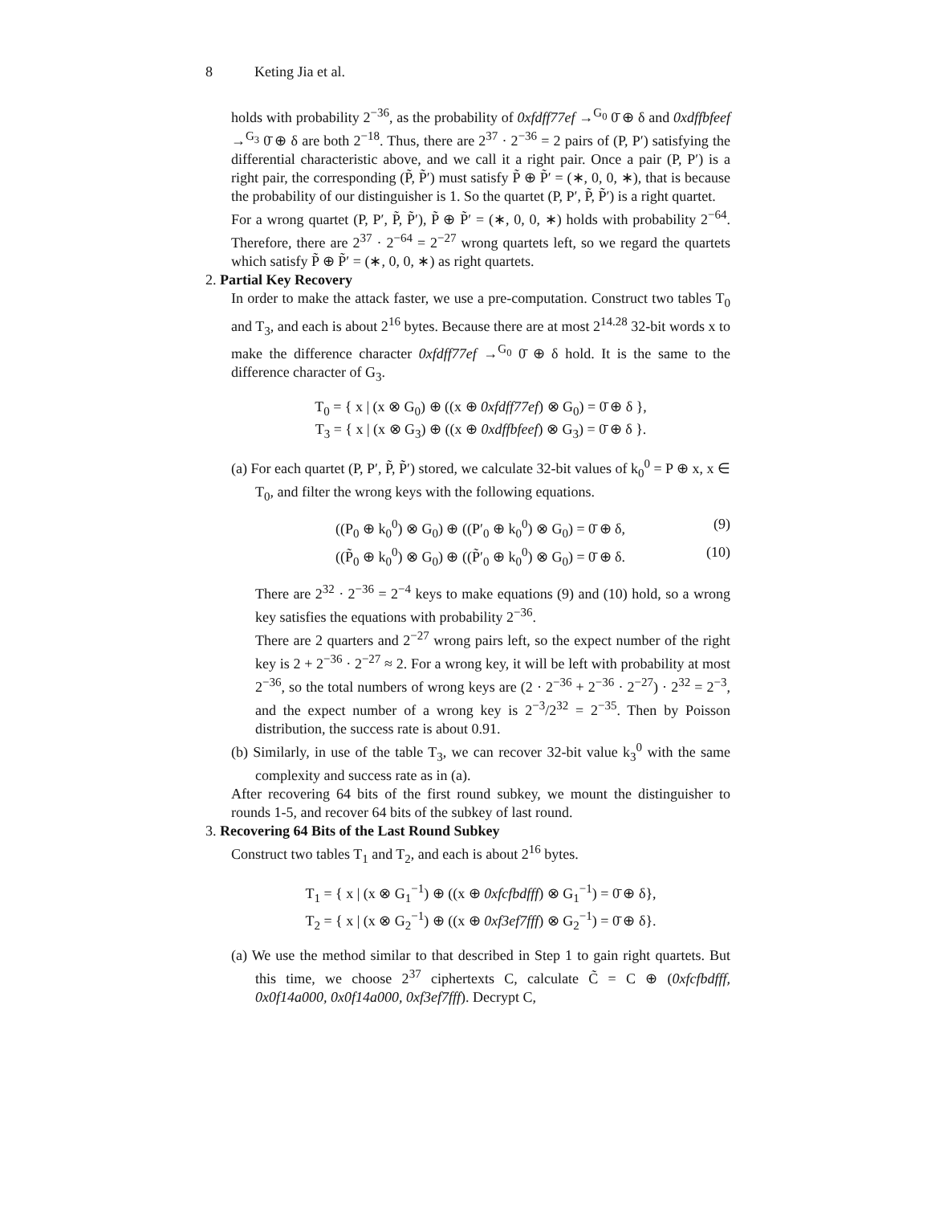8 Keting Jia et al.
holds with probability 2<sup>−36</sup>, as the probability of 0xfdff77ef →<sup>G<sub>0</sub></sup> 0̄ ⊕ δ and 0xdffbfeef →<sup>G<sub>3</sub></sup> 0̄ ⊕ δ are both 2<sup>−18</sup>. Thus, there are 2<sup>37</sup> · 2<sup>−36</sup> = 2 pairs of (P, P′) satisfying the differential characteristic above, and we call it a right pair. Once a pair (P, P′) is a right pair, the corresponding (P̃, P̃′) must satisfy P̃ ⊕ P̃′ = (∗, 0, 0, ∗), that is because the probability of our distinguisher is 1. So the quartet (P, P′, P̃, P̃′) is a right quartet.
For a wrong quartet (P, P′, P̃, P̃′), P̃ ⊕ P̃′ = (∗, 0, 0, ∗) holds with probability 2<sup>−64</sup>. Therefore, there are 2<sup>37</sup> · 2<sup>−64</sup> = 2<sup>−27</sup> wrong quartets left, so we regard the quartets which satisfy P̃ ⊕ P̃′ = (∗, 0, 0, ∗) as right quartets.
2. Partial Key Recovery
In order to make the attack faster, we use a pre-computation. Construct two tables T<sub>0</sub> and T<sub>3</sub>, and each is about 2<sup>16</sup> bytes. Because there are at most 2<sup>14.28</sup> 32-bit words x to make the difference character 0xfdff77ef →<sup>G<sub>0</sub></sup> 0̄ ⊕ δ hold. It is the same to the difference character of G<sub>3</sub>.
T<sub>0</sub> = { x | (x ⊗ G<sub>0</sub>) ⊕ ((x ⊕ 0xfdff77ef) ⊗ G<sub>0</sub>) = 0̄ ⊕ δ },
T<sub>3</sub> = { x | (x ⊗ G<sub>3</sub>) ⊕ ((x ⊕ 0xdffbfeef) ⊗ G<sub>3</sub>) = 0̄ ⊕ δ }.
(a) For each quartet (P, P′, P̃, P̃′) stored, we calculate 32-bit values of k<sub>0</sub><sup>0</sup> = P ⊕ x, x ∈ T<sub>0</sub>, and filter the wrong keys with the following equations.
((P<sub>0</sub> ⊕ k<sub>0</sub><sup>0</sup>) ⊗ G<sub>0</sub>) ⊕ ((P′<sub>0</sub> ⊕ k<sub>0</sub><sup>0</sup>) ⊗ G<sub>0</sub>) = 0̄ ⊕ δ, (9)
((P̃<sub>0</sub> ⊕ k<sub>0</sub><sup>0</sup>) ⊗ G<sub>0</sub>) ⊕ ((P̃′<sub>0</sub> ⊕ k<sub>0</sub><sup>0</sup>) ⊗ G<sub>0</sub>) = 0̄ ⊕ δ. (10)
There are 2<sup>32</sup> · 2<sup>−36</sup> = 2<sup>−4</sup> keys to make equations (9) and (10) hold, so a wrong key satisfies the equations with probability 2<sup>−36</sup>.
There are 2 quarters and 2<sup>−27</sup> wrong pairs left, so the expect number of the right key is 2 + 2<sup>−36</sup> · 2<sup>−27</sup> ≈ 2. For a wrong key, it will be left with probability at most 2<sup>−36</sup>, so the total numbers of wrong keys are (2 · 2<sup>−36</sup> + 2<sup>−36</sup> · 2<sup>−27</sup>) · 2<sup>32</sup> = 2<sup>−3</sup>, and the expect number of a wrong key is 2<sup>−3</sup>/2<sup>32</sup> = 2<sup>−35</sup>. Then by Poisson distribution, the success rate is about 0.91.
(b) Similarly, in use of the table T<sub>3</sub>, we can recover 32-bit value k<sub>3</sub><sup>0</sup> with the same complexity and success rate as in (a).
After recovering 64 bits of the first round subkey, we mount the distinguisher to rounds 1-5, and recover 64 bits of the subkey of last round.
3. Recovering 64 Bits of the Last Round Subkey
Construct two tables T<sub>1</sub> and T<sub>2</sub>, and each is about 2<sup>16</sup> bytes.
T<sub>1</sub> = { x | (x ⊗ G<sub>1</sub><sup>−1</sup>) ⊕ ((x ⊕ 0xfcfbdfff) ⊗ G<sub>1</sub><sup>−1</sup>) = 0̄ ⊕ δ},
T<sub>2</sub> = { x | (x ⊗ G<sub>2</sub><sup>−1</sup>) ⊕ ((x ⊕ 0xf3ef7fff) ⊗ G<sub>2</sub><sup>−1</sup>) = 0̄ ⊕ δ}.
(a) We use the method similar to that described in Step 1 to gain right quartets. But this time, we choose 2<sup>37</sup> ciphertexts C, calculate C̃ = C ⊕ (0xfcfbdfff, 0x0f14a000, 0x0f14a000, 0xf3ef7fff). Decrypt C,